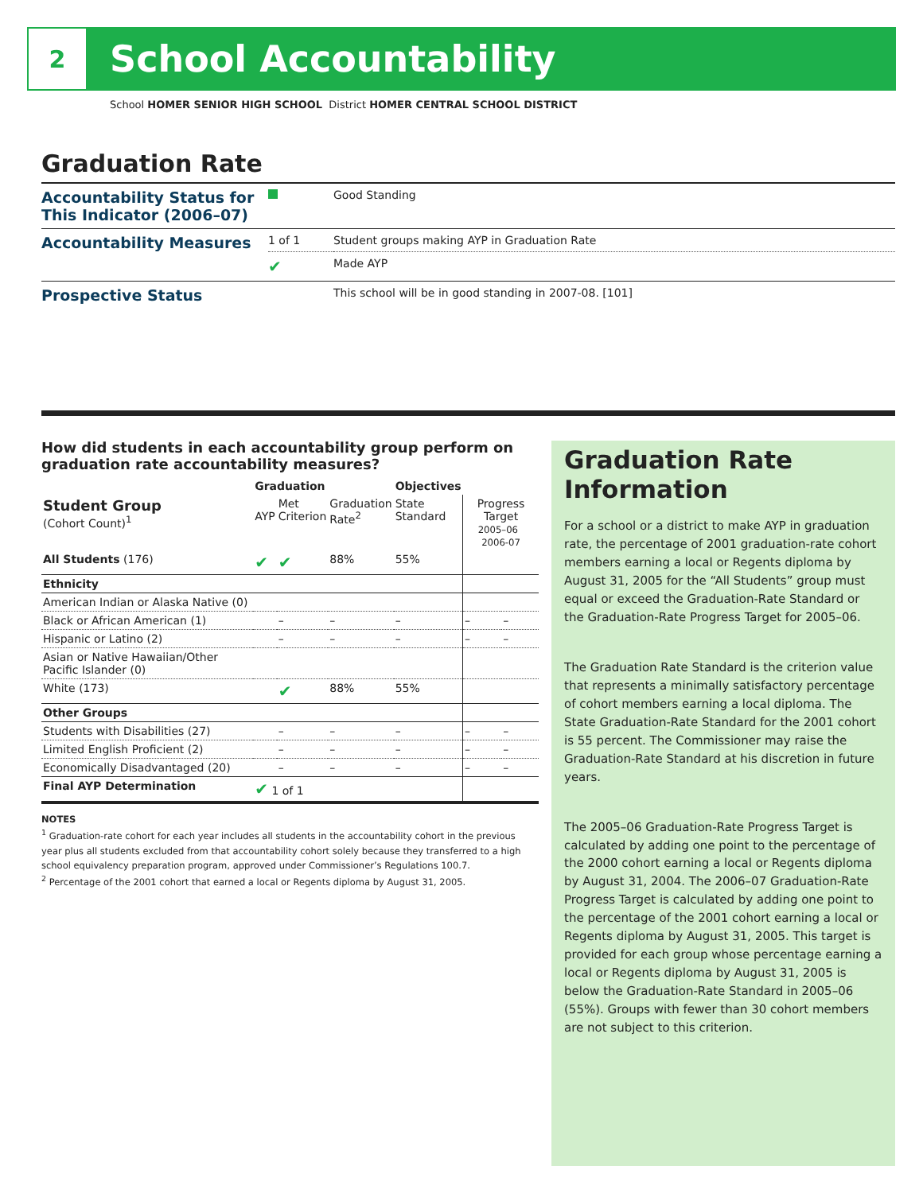2
School Accountability
School HOMER SENIOR HIGH SCHOOL District HOMER CENTRAL SCHOOL DISTRICT
Graduation Rate
| Accountability Status for This Indicator (2006–07) | | Good Standing |
| Accountability Measures | 1 of 1 | Student groups making AYP in Graduation Rate |
| | ✔ | Made AYP |
| Prospective Status | | This school will be in good standing in 2007-08. [101] |
How did students in each accountability group perform on graduation rate accountability measures?
| | Graduation | | | Objectives | | |
| --- | --- | --- | --- | --- | --- | --- |
| Student Group (Cohort Count)<sup>1</sup> | AYP | Met Criterion | Graduation Rate<sup>2</sup> | State Standard | Progress Target 2005–06 2006-07 | |
| All Students (176) | ✔ | ✔ | 88% | 55% | | |
| Ethnicity | | | | | | |
| American Indian or Alaska Native (0) | | | | | | |
| Black or African American (1) | | – | – | – | – | – |
| Hispanic or Latino (2) | | – | – | – | – | – |
| Asian or Native Hawaiian/Other Pacific Islander (0) | | | | | | |
| White (173) | | ✔ | 88% | 55% | | |
| Other Groups | | | | | | |
| Students with Disabilities (27) | | – | – | – | – | – |
| Limited English Proficient (2) | | – | – | – | – | – |
| Economically Disadvantaged (20) | | – | – | – | – | – |
| Final AYP Determination | ✔ 1 of 1 | | | | | |
NOTES
<sup>1</sup> Graduation-rate cohort for each year includes all students in the accountability cohort in the previous year plus all students excluded from that accountability cohort solely because they transferred to a high school equivalency preparation program, approved under Commissioner’s Regulations 100.7.
<sup>2</sup> Percentage of the 2001 cohort that earned a local or Regents diploma by August 31, 2005.
Graduation Rate Information
For a school or a district to make AYP in graduation rate, the percentage of 2001 graduation-rate cohort members earning a local or Regents diploma by August 31, 2005 for the “All Students” group must equal or exceed the Graduation-Rate Standard or the Graduation-Rate Progress Target for 2005–06.
The Graduation Rate Standard is the criterion value that represents a minimally satisfactory percentage of cohort members earning a local diploma. The State Graduation-Rate Standard for the 2001 cohort is 55 percent. The Commissioner may raise the Graduation-Rate Standard at his discretion in future years.
The 2005–06 Graduation-Rate Progress Target is calculated by adding one point to the percentage of the 2000 cohort earning a local or Regents diploma by August 31, 2004. The 2006–07 Graduation-Rate Progress Target is calculated by adding one point to the percentage of the 2001 cohort earning a local or Regents diploma by August 31, 2005. This target is provided for each group whose percentage earning a local or Regents diploma by August 31, 2005 is below the Graduation-Rate Standard in 2005–06 (55%). Groups with fewer than 30 cohort members are not subject to this criterion.